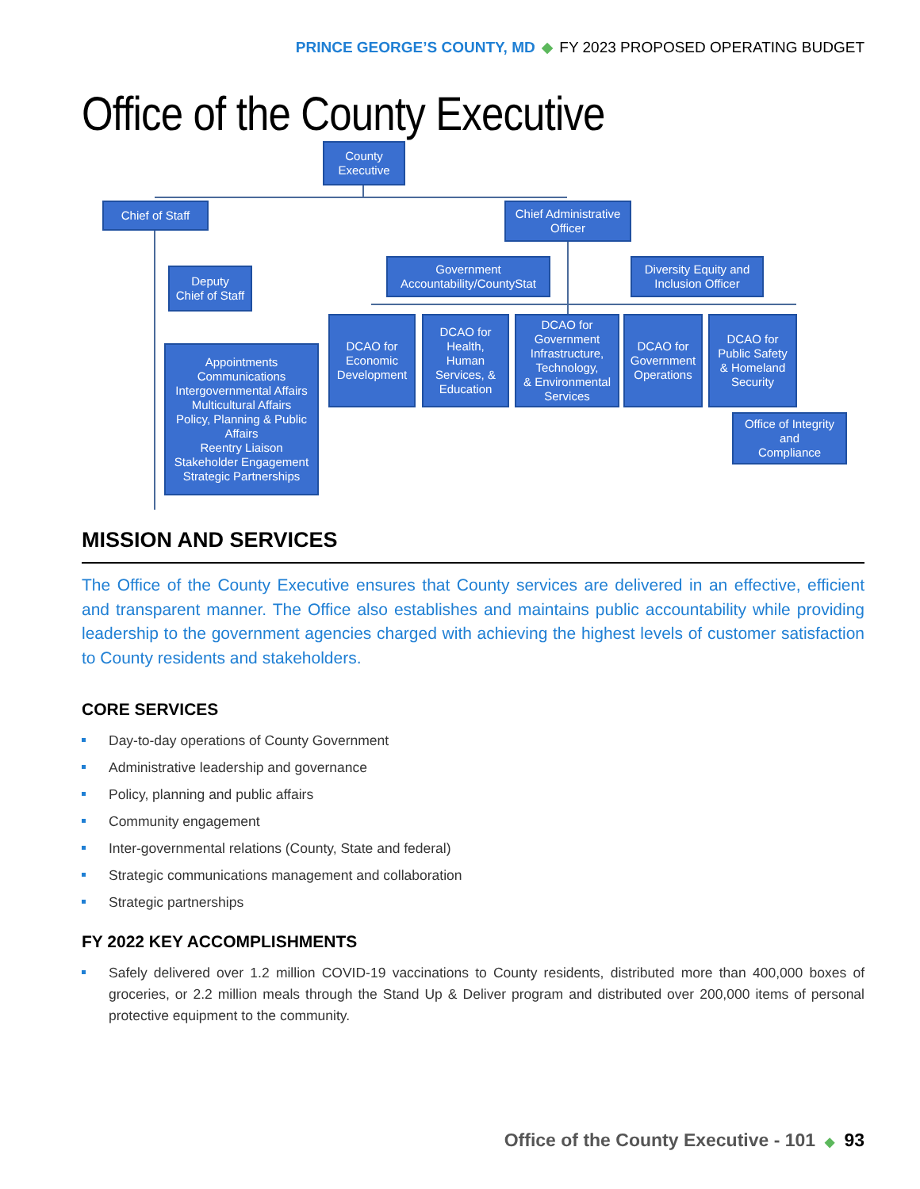PRINCE GEORGE’S COUNTY, MD ◆ FY 2023 PROPOSED OPERATING BUDGET
Office of the County Executive
County
Executive
Chief of Staff
Chief Administrative
Officer
Deputy
Chief of Staff
Government
Accountability/CountyStat
Diversity Equity and
Inclusion Officer
Appointments
Communications
Intergovernmental Affairs
Multicultural Affairs
Policy, Planning & Public Affairs
Reentry Liaison
Stakeholder Engagement
Strategic Partnerships
DCAO for
Economic
Development
DCAO for
Health,
Human
Services, &
Education
DCAO for
Government
Infrastructure,
Technology,
& Environmental
Services
DCAO for
Government
Operations
DCAO for
Public Safety
& Homeland
Security
Office of Integrity
and
Compliance
MISSION AND SERVICES
The Office of the County Executive ensures that County services are delivered in an effective, efficient and transparent manner. The Office also establishes and maintains public accountability while providing leadership to the government agencies charged with achieving the highest levels of customer satisfaction to County residents and stakeholders.
CORE SERVICES
Day-to-day operations of County Government
Administrative leadership and governance
Policy, planning and public affairs
Community engagement
Inter-governmental relations (County, State and federal)
Strategic communications management and collaboration
Strategic partnerships
FY 2022 KEY ACCOMPLISHMENTS
Safely delivered over 1.2 million COVID-19 vaccinations to County residents, distributed more than 400,000 boxes of groceries, or 2.2 million meals through the Stand Up & Deliver program and distributed over 200,000 items of personal protective equipment to the community.
Office of the County Executive - 101 ◆ 93